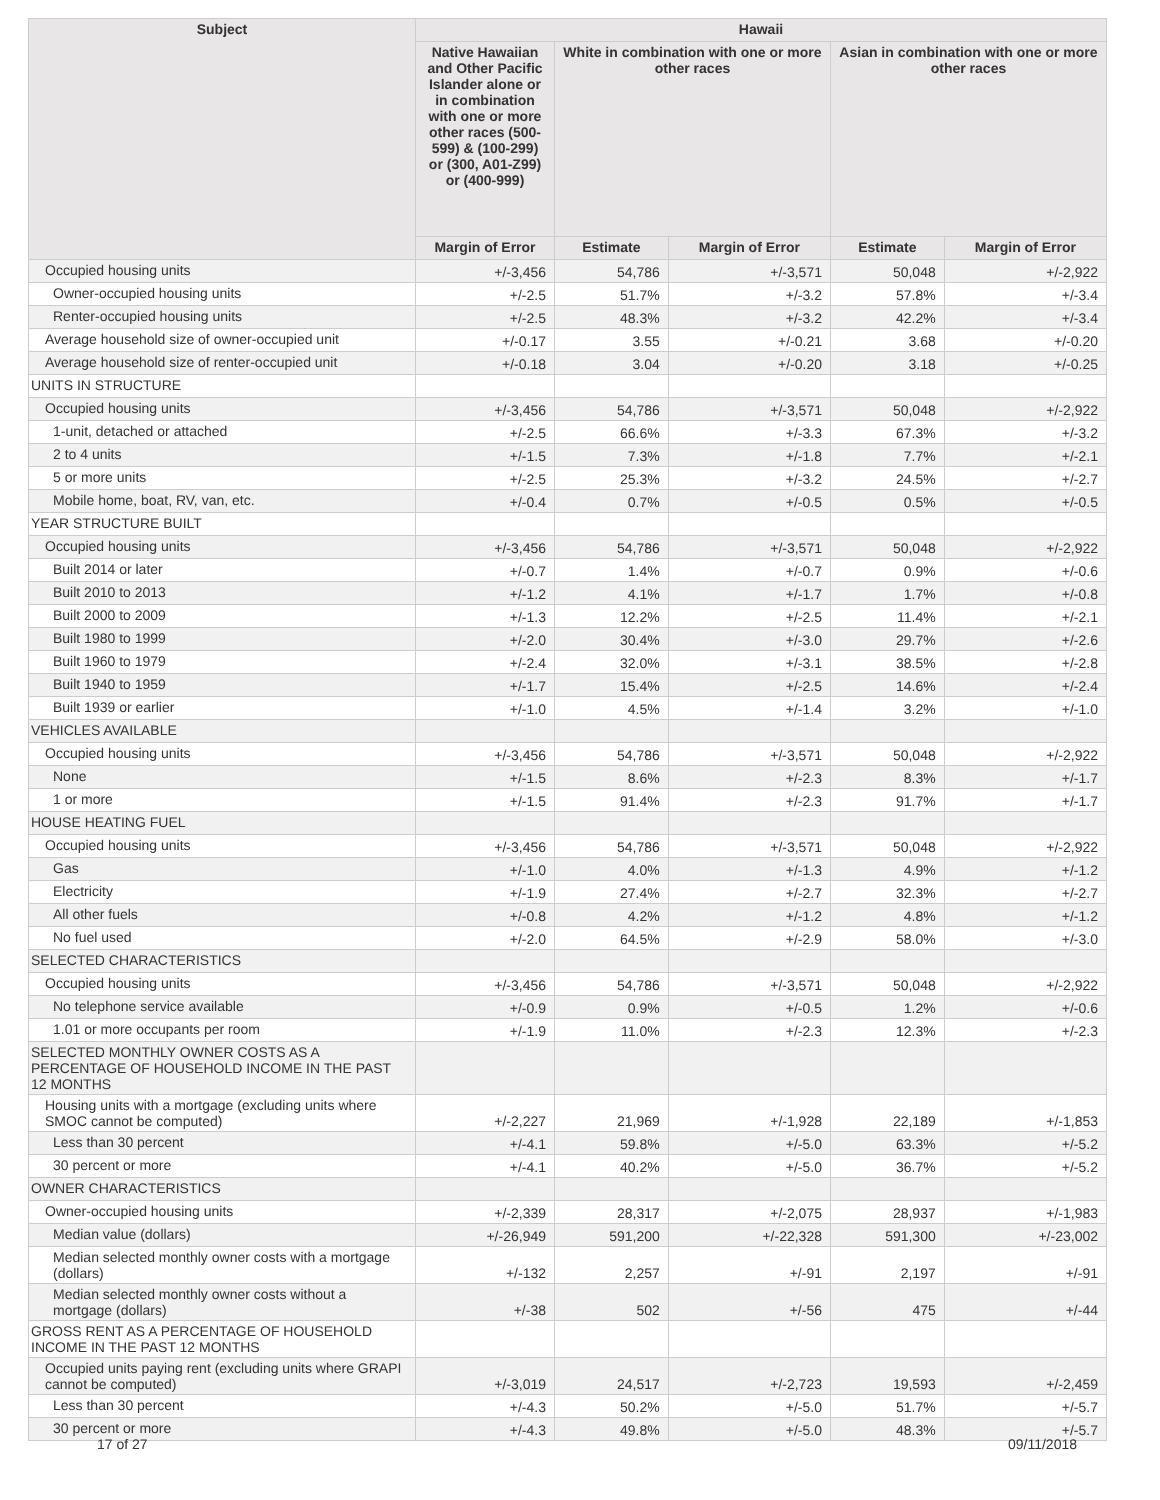| Subject | Hawaii | | | | |
| --- | --- | --- | --- | --- | --- |
| | Native Hawaiian and Other Pacific Islander alone or in combination with one or more other races (500-599) & (100-299) or (300, A01-Z99) or (400-999) | White in combination with one or more other races | | Asian in combination with one or more other races | |
| | Margin of Error | Estimate | Margin of Error | Estimate | Margin of Error |
| Occupied housing units | +/-3,456 | 54,786 | +/-3,571 | 50,048 | +/-2,922 |
| Owner-occupied housing units | +/-2.5 | 51.7% | +/-3.2 | 57.8% | +/-3.4 |
| Renter-occupied housing units | +/-2.5 | 48.3% | +/-3.2 | 42.2% | +/-3.4 |
| Average household size of owner-occupied unit | +/-0.17 | 3.55 | +/-0.21 | 3.68 | +/-0.20 |
| Average household size of renter-occupied unit | +/-0.18 | 3.04 | +/-0.20 | 3.18 | +/-0.25 |
| UNITS IN STRUCTURE | | | | | |
| Occupied housing units | +/-3,456 | 54,786 | +/-3,571 | 50,048 | +/-2,922 |
| 1-unit, detached or attached | +/-2.5 | 66.6% | +/-3.3 | 67.3% | +/-3.2 |
| 2 to 4 units | +/-1.5 | 7.3% | +/-1.8 | 7.7% | +/-2.1 |
| 5 or more units | +/-2.5 | 25.3% | +/-3.2 | 24.5% | +/-2.7 |
| Mobile home, boat, RV, van, etc. | +/-0.4 | 0.7% | +/-0.5 | 0.5% | +/-0.5 |
| YEAR STRUCTURE BUILT | | | | | |
| Occupied housing units | +/-3,456 | 54,786 | +/-3,571 | 50,048 | +/-2,922 |
| Built 2014 or later | +/-0.7 | 1.4% | +/-0.7 | 0.9% | +/-0.6 |
| Built 2010 to 2013 | +/-1.2 | 4.1% | +/-1.7 | 1.7% | +/-0.8 |
| Built 2000 to 2009 | +/-1.3 | 12.2% | +/-2.5 | 11.4% | +/-2.1 |
| Built 1980 to 1999 | +/-2.0 | 30.4% | +/-3.0 | 29.7% | +/-2.6 |
| Built 1960 to 1979 | +/-2.4 | 32.0% | +/-3.1 | 38.5% | +/-2.8 |
| Built 1940 to 1959 | +/-1.7 | 15.4% | +/-2.5 | 14.6% | +/-2.4 |
| Built 1939 or earlier | +/-1.0 | 4.5% | +/-1.4 | 3.2% | +/-1.0 |
| VEHICLES AVAILABLE | | | | | |
| Occupied housing units | +/-3,456 | 54,786 | +/-3,571 | 50,048 | +/-2,922 |
| None | +/-1.5 | 8.6% | +/-2.3 | 8.3% | +/-1.7 |
| 1 or more | +/-1.5 | 91.4% | +/-2.3 | 91.7% | +/-1.7 |
| HOUSE HEATING FUEL | | | | | |
| Occupied housing units | +/-3,456 | 54,786 | +/-3,571 | 50,048 | +/-2,922 |
| Gas | +/-1.0 | 4.0% | +/-1.3 | 4.9% | +/-1.2 |
| Electricity | +/-1.9 | 27.4% | +/-2.7 | 32.3% | +/-2.7 |
| All other fuels | +/-0.8 | 4.2% | +/-1.2 | 4.8% | +/-1.2 |
| No fuel used | +/-2.0 | 64.5% | +/-2.9 | 58.0% | +/-3.0 |
| SELECTED CHARACTERISTICS | | | | | |
| Occupied housing units | +/-3,456 | 54,786 | +/-3,571 | 50,048 | +/-2,922 |
| No telephone service available | +/-0.9 | 0.9% | +/-0.5 | 1.2% | +/-0.6 |
| 1.01 or more occupants per room | +/-1.9 | 11.0% | +/-2.3 | 12.3% | +/-2.3 |
| SELECTED MONTHLY OWNER COSTS AS A PERCENTAGE OF HOUSEHOLD INCOME IN THE PAST 12 MONTHS | | | | | |
| Housing units with a mortgage (excluding units where SMOC cannot be computed) | +/-2,227 | 21,969 | +/-1,928 | 22,189 | +/-1,853 |
| Less than 30 percent | +/-4.1 | 59.8% | +/-5.0 | 63.3% | +/-5.2 |
| 30 percent or more | +/-4.1 | 40.2% | +/-5.0 | 36.7% | +/-5.2 |
| OWNER CHARACTERISTICS | | | | | |
| Owner-occupied housing units | +/-2,339 | 28,317 | +/-2,075 | 28,937 | +/-1,983 |
| Median value (dollars) | +/-26,949 | 591,200 | +/-22,328 | 591,300 | +/-23,002 |
| Median selected monthly owner costs with a mortgage (dollars) | +/-132 | 2,257 | +/-91 | 2,197 | +/-91 |
| Median selected monthly owner costs without a mortgage (dollars) | +/-38 | 502 | +/-56 | 475 | +/-44 |
| GROSS RENT AS A PERCENTAGE OF HOUSEHOLD INCOME IN THE PAST 12 MONTHS | | | | | |
| Occupied units paying rent (excluding units where GRAPI cannot be computed) | +/-3,019 | 24,517 | +/-2,723 | 19,593 | +/-2,459 |
| Less than 30 percent | +/-4.3 | 50.2% | +/-5.0 | 51.7% | +/-5.7 |
| 30 percent or more | +/-4.3 | 49.8% | +/-5.0 | 48.3% | +/-5.7 |
17 of 27 09/11/2018